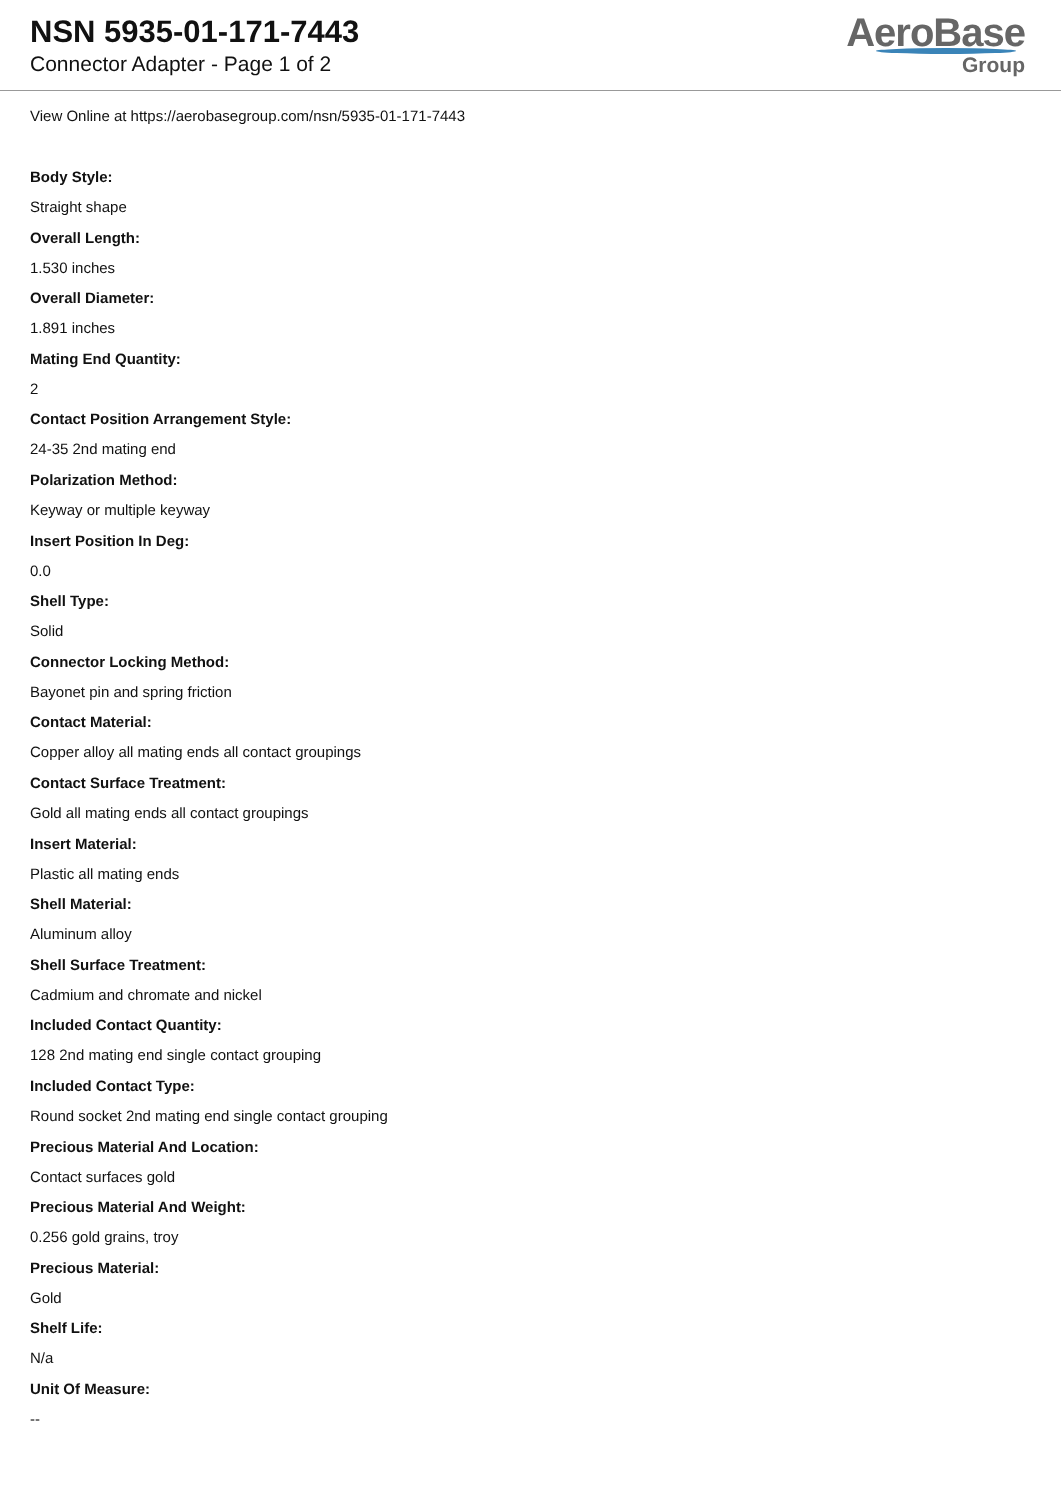NSN 5935-01-171-7443
Connector Adapter - Page 1 of 2
AeroBase
Group
View Online at https://aerobasegroup.com/nsn/5935-01-171-7443
Body Style:
Straight shape
Overall Length:
1.530 inches
Overall Diameter:
1.891 inches
Mating End Quantity:
2
Contact Position Arrangement Style:
24-35 2nd mating end
Polarization Method:
Keyway or multiple keyway
Insert Position In Deg:
0.0
Shell Type:
Solid
Connector Locking Method:
Bayonet pin and spring friction
Contact Material:
Copper alloy all mating ends all contact groupings
Contact Surface Treatment:
Gold all mating ends all contact groupings
Insert Material:
Plastic all mating ends
Shell Material:
Aluminum alloy
Shell Surface Treatment:
Cadmium and chromate and nickel
Included Contact Quantity:
128 2nd mating end single contact grouping
Included Contact Type:
Round socket 2nd mating end single contact grouping
Precious Material And Location:
Contact surfaces gold
Precious Material And Weight:
0.256 gold grains, troy
Precious Material:
Gold
Shelf Life:
N/a
Unit Of Measure:
--